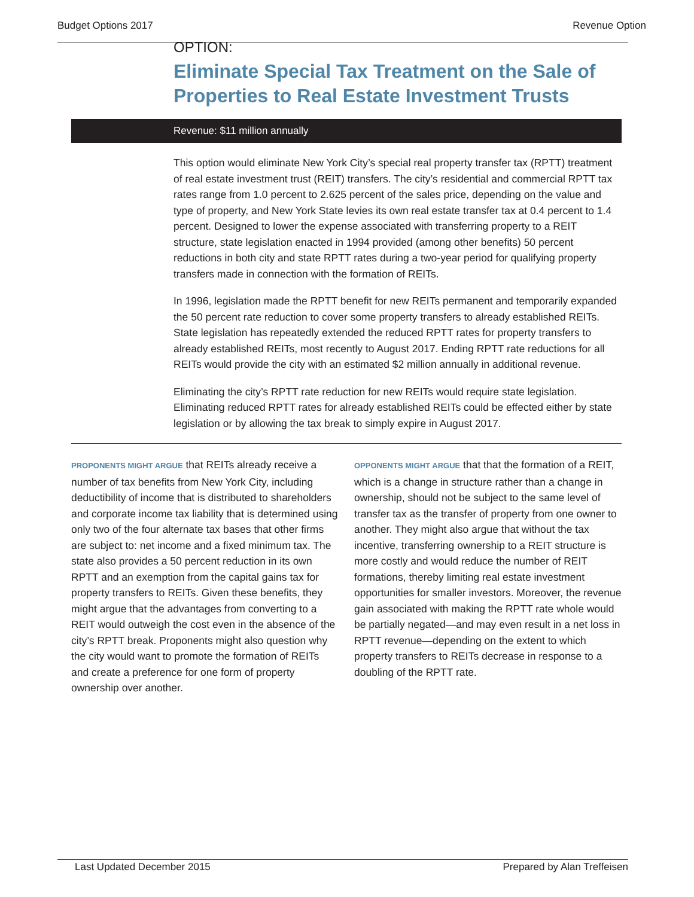Budget Options 2017 Revenue Option
OPTION:
Eliminate Special Tax Treatment on the Sale of Properties to Real Estate Investment Trusts
Revenue: $11 million annually
This option would eliminate New York City’s special real property transfer tax (RPTT) treatment of real estate investment trust (REIT) transfers. The city’s residential and commercial RPTT tax rates range from 1.0 percent to 2.625 percent of the sales price, depending on the value and type of property, and New York State levies its own real estate transfer tax at 0.4 percent to 1.4 percent. Designed to lower the expense associated with transferring property to a REIT structure, state legislation enacted in 1994 provided (among other benefits) 50 percent reductions in both city and state RPTT rates during a two-year period for qualifying property transfers made in connection with the formation of REITs.
In 1996, legislation made the RPTT benefit for new REITs permanent and temporarily expanded the 50 percent rate reduction to cover some property transfers to already established REITs. State legislation has repeatedly extended the reduced RPTT rates for property transfers to already established REITs, most recently to August 2017. Ending RPTT rate reductions for all REITs would provide the city with an estimated $2 million annually in additional revenue.
Eliminating the city’s RPTT rate reduction for new REITs would require state legislation. Eliminating reduced RPTT rates for already established REITs could be effected either by state legislation or by allowing the tax break to simply expire in August 2017.
PROPONENTS MIGHT ARGUE that REITs already receive a number of tax benefits from New York City, including deductibility of income that is distributed to shareholders and corporate income tax liability that is determined using only two of the four alternate tax bases that other firms are subject to: net income and a fixed minimum tax. The state also provides a 50 percent reduction in its own RPTT and an exemption from the capital gains tax for property transfers to REITs. Given these benefits, they might argue that the advantages from converting to a REIT would outweigh the cost even in the absence of the city’s RPTT break. Proponents might also question why the city would want to promote the formation of REITs and create a preference for one form of property ownership over another.
OPPONENTS MIGHT ARGUE that that the formation of a REIT, which is a change in structure rather than a change in ownership, should not be subject to the same level of transfer tax as the transfer of property from one owner to another. They might also argue that without the tax incentive, transferring ownership to a REIT structure is more costly and would reduce the number of REIT formations, thereby limiting real estate investment opportunities for smaller investors. Moreover, the revenue gain associated with making the RPTT rate whole would be partially negated—and may even result in a net loss in RPTT revenue—depending on the extent to which property transfers to REITs decrease in response to a doubling of the RPTT rate.
Last Updated December 2015 Prepared by Alan Treffeisen